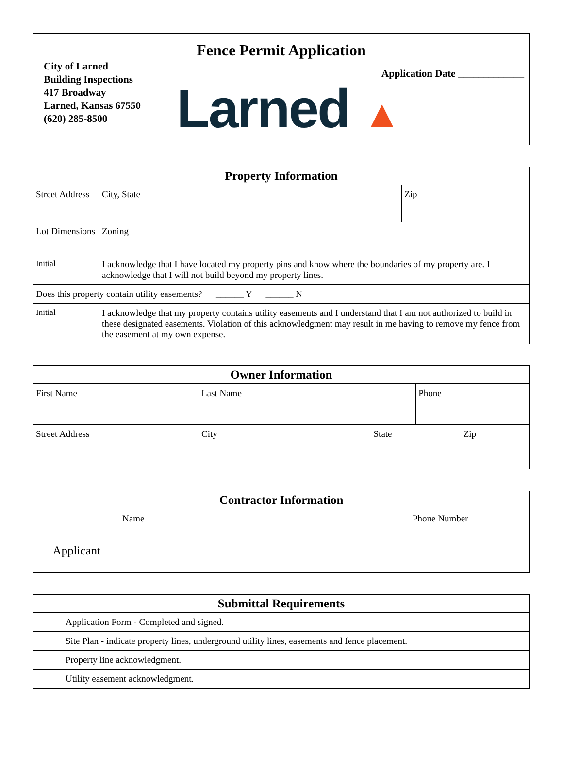Fence Permit Application
City of Larned
Building Inspections
417 Broadway
Larned, Kansas 67550
(620) 285-8500
Application Date _____________
Larned ▲
| Property Information | | | | |
| --- | --- | --- | --- | --- |
| Street Address | | | City, State | Zip |
| Lot Dimensions | | Zoning | | |
| Initial | I acknowledge that I have located my property pins and know where the boundaries of my property are. I acknowledge that I will not build beyond my property lines. | | | |
| Does this property contain utility easements? ______ Y ______ N | | | | |
| Initial | I acknowledge that my property contains utility easements and I understand that I am not authorized to build in these designated easements. Violation of this acknowledgment may result in me having to remove my fence from the easement at my own expense. | | | |
| Owner Information | | | | |
| --- | --- | --- | --- | --- |
| First Name | Last Name | | Phone | |
| Street Address | City | State | | Zip |
| Contractor Information | | |
| --- | --- | --- |
| | Name | Phone Number |
| Applicant | | |
| Submittal Requirements | |
| --- | --- |
| | Application Form - Completed and signed. |
| | Site Plan - indicate property lines, underground utility lines, easements and fence placement. |
| | Property line acknowledgment. |
| | Utility easement acknowledgment. |